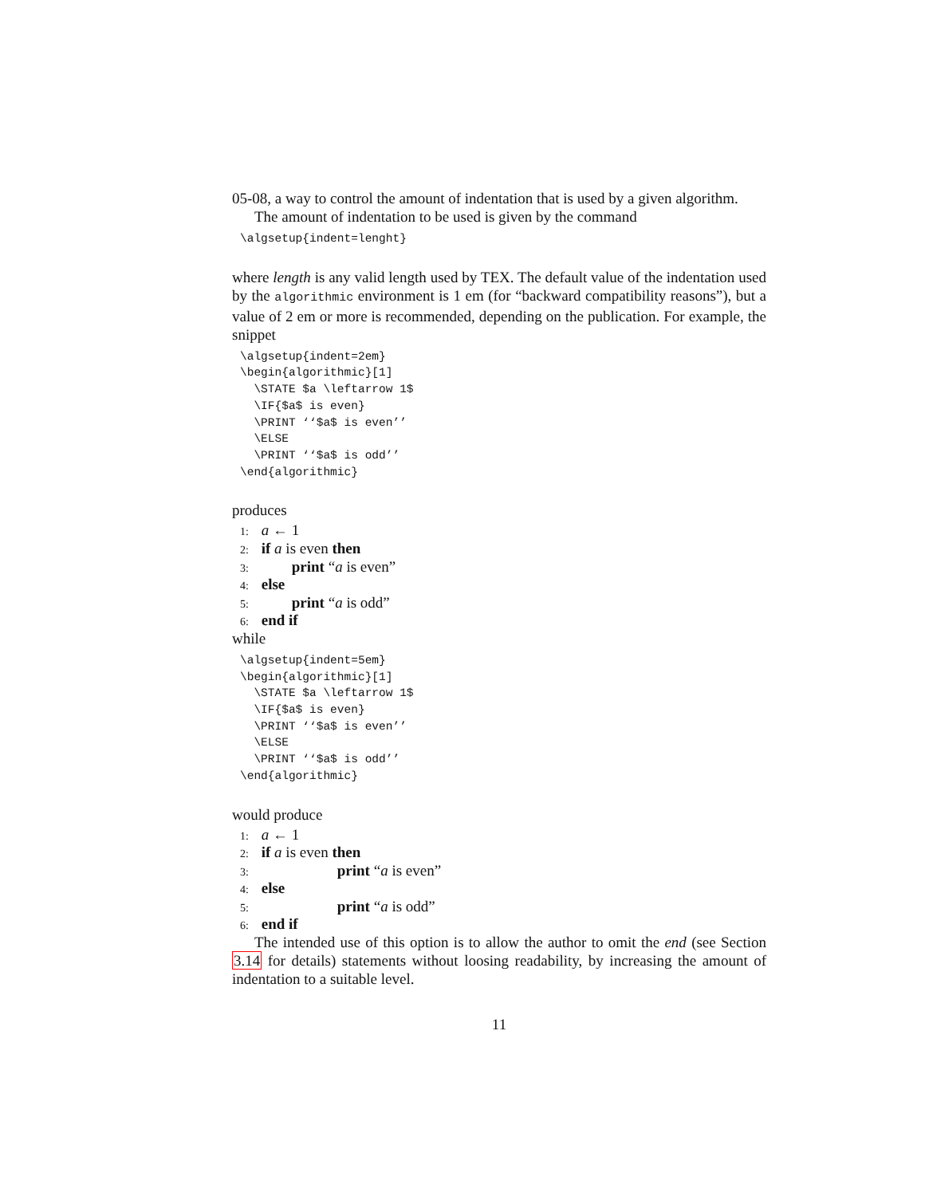05-08, a way to control the amount of indentation that is used by a given algorithm.
The amount of indentation to be used is given by the command
\algsetup{indent=lenght}
where length is any valid length used by TEX. The default value of the indentation used by the algorithmic environment is 1 em (for “backward compatibility reasons”), but a value of 2 em or more is recommended, depending on the publication. For example, the snippet
\algsetup{indent=2em}
\begin{algorithmic}[1]
  \STATE $a \leftarrow 1$
  \IF{$a$ is even}
  \PRINT ‘‘$a$ is even’’
  \ELSE
  \PRINT ‘‘$a$ is odd’’
\end{algorithmic}
produces
1: a ← 1
2: if a is even then
3: print “a is even”
4: else
5: print “a is odd”
6: end if
while
\algsetup{indent=5em}
\begin{algorithmic}[1]
  \STATE $a \leftarrow 1$
  \IF{$a$ is even}
  \PRINT ‘‘$a$ is even’’
  \ELSE
  \PRINT ‘‘$a$ is odd’’
\end{algorithmic}
would produce
1: a ← 1
2: if a is even then
3: print “a is even”
4: else
5: print “a is odd”
6: end if
The intended use of this option is to allow the author to omit the end (see Section 3.14 for details) statements without loosing readability, by increasing the amount of indentation to a suitable level.
11